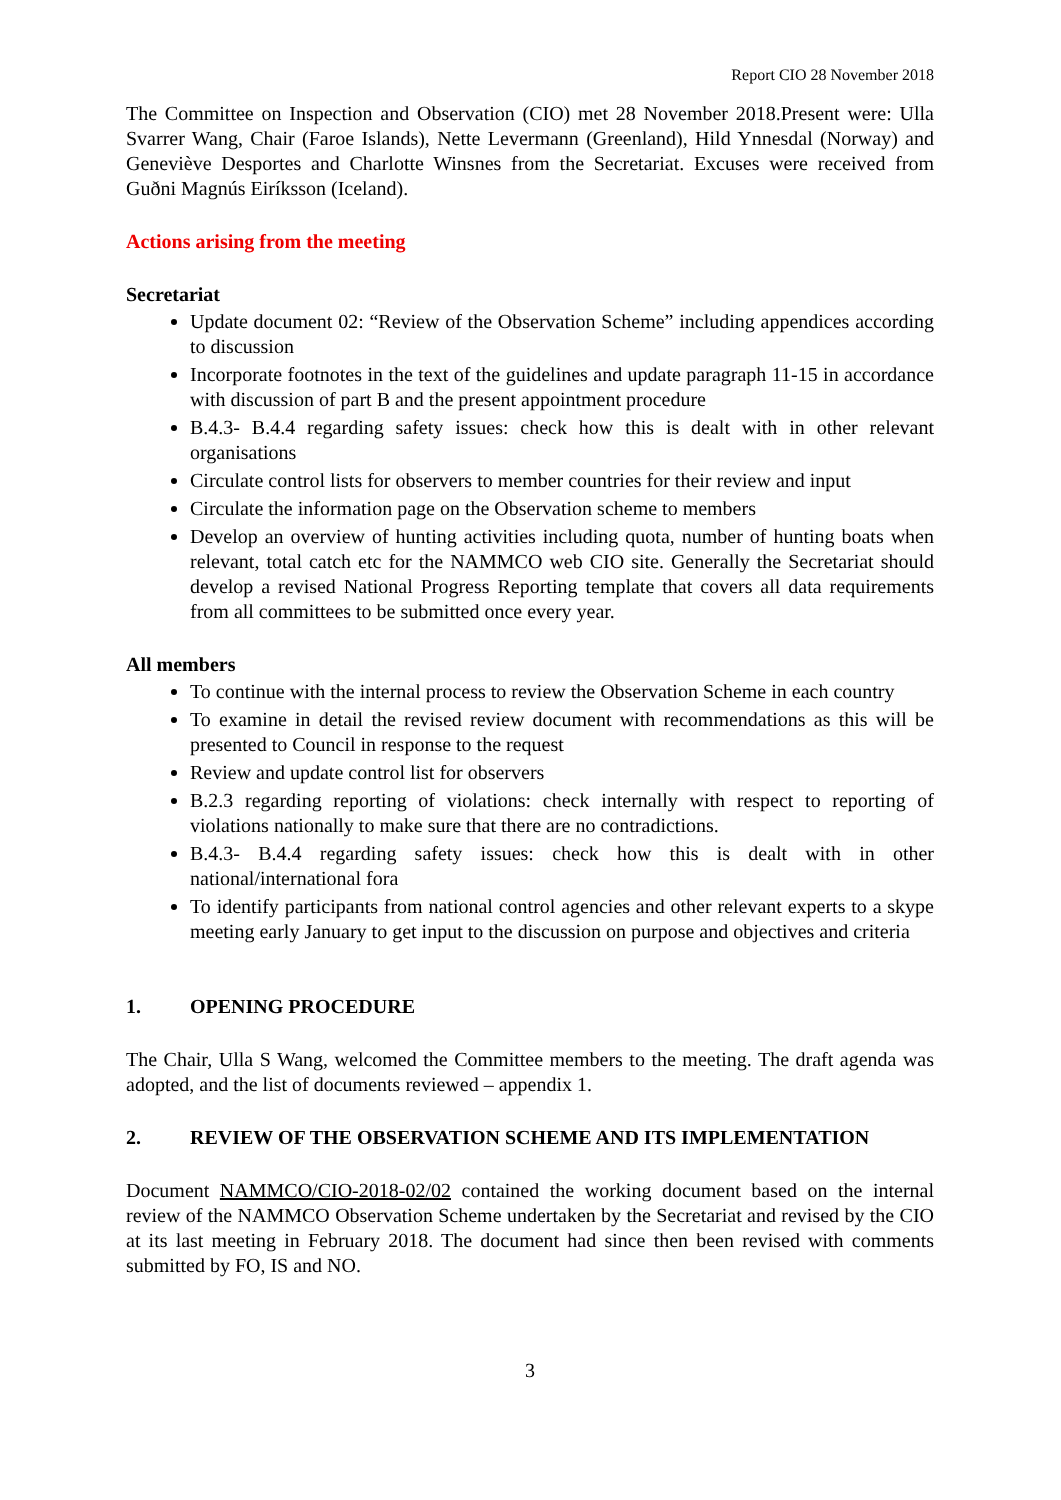Report CIO 28 November 2018
The Committee on Inspection and Observation (CIO) met 28 November 2018.Present were: Ulla Svarrer Wang, Chair (Faroe Islands), Nette Levermann (Greenland), Hild Ynnesdal (Norway) and Geneviève Desportes and Charlotte Winsnes from the Secretariat. Excuses were received from Guðni Magnús Eiríksson (Iceland).
Actions arising from the meeting
Secretariat
Update document 02: “Review of the Observation Scheme” including appendices according to discussion
Incorporate footnotes in the text of the guidelines and update paragraph 11-15 in accordance with discussion of part B and the present appointment procedure
B.4.3- B.4.4 regarding safety issues: check how this is dealt with in other relevant organisations
Circulate control lists for observers to member countries for their review and input
Circulate the information page on the Observation scheme to members
Develop an overview of hunting activities including quota, number of hunting boats when relevant, total catch etc for the NAMMCO web CIO site. Generally the Secretariat should develop a revised National Progress Reporting template that covers all data requirements from all committees to be submitted once every year.
All members
To continue with the internal process to review the Observation Scheme in each country
To examine in detail the revised review document with recommendations as this will be presented to Council in response to the request
Review and update control list for observers
B.2.3 regarding reporting of violations: check internally with respect to reporting of violations nationally to make sure that there are no contradictions.
B.4.3- B.4.4 regarding safety issues: check how this is dealt with in other national/international fora
To identify participants from national control agencies and other relevant experts to a skype meeting early January to get input to the discussion on purpose and objectives and criteria
1. OPENING PROCEDURE
The Chair, Ulla S Wang, welcomed the Committee members to the meeting. The draft agenda was adopted, and the list of documents reviewed – appendix 1.
2. REVIEW OF THE OBSERVATION SCHEME AND ITS IMPLEMENTATION
Document NAMMCO/CIO-2018-02/02 contained the working document based on the internal review of the NAMMCO Observation Scheme undertaken by the Secretariat and revised by the CIO at its last meeting in February 2018. The document had since then been revised with comments submitted by FO, IS and NO.
3